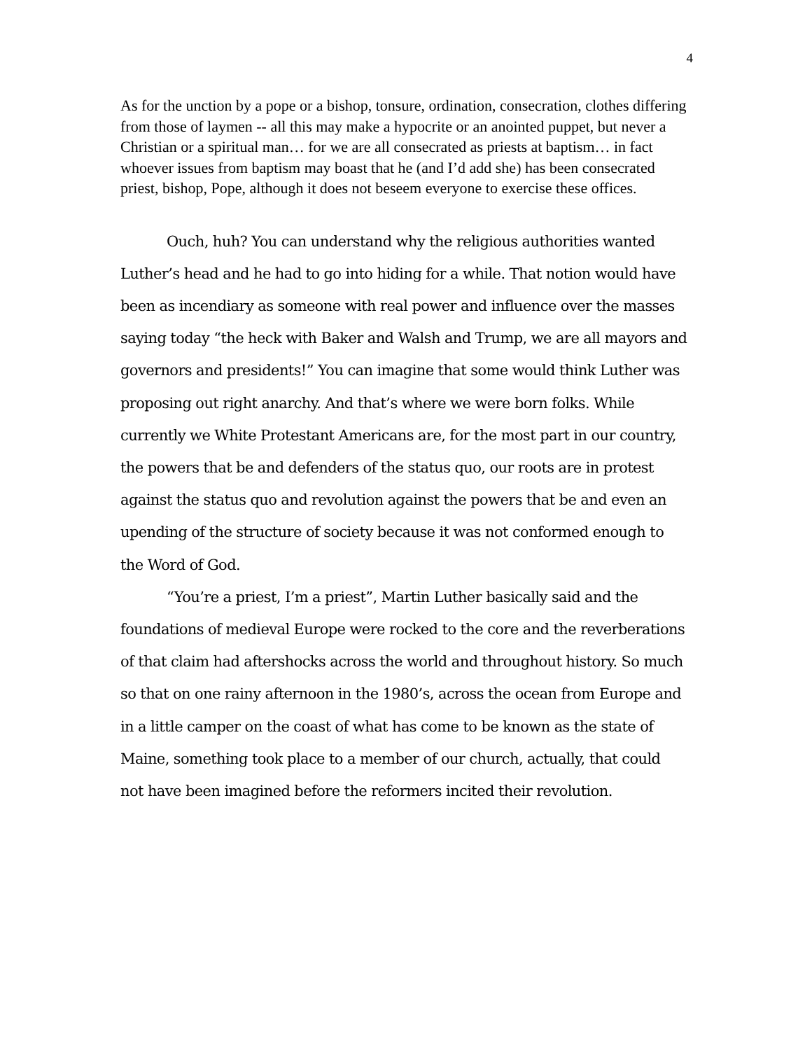4
As for the unction by a pope or a bishop, tonsure, ordination, consecration, clothes differing from those of laymen -- all this may make a hypocrite or an anointed puppet, but never a Christian or a spiritual man… for we are all consecrated as priests at baptism… in fact whoever issues from baptism may boast that he (and I’d add she) has been consecrated priest, bishop, Pope, although it does not beseem everyone to exercise these offices.
Ouch, huh? You can understand why the religious authorities wanted Luther’s head and he had to go into hiding for a while. That notion would have been as incendiary as someone with real power and influence over the masses saying today “the heck with Baker and Walsh and Trump, we are all mayors and governors and presidents!” You can imagine that some would think Luther was proposing out right anarchy. And that’s where we were born folks. While currently we White Protestant Americans are, for the most part in our country, the powers that be and defenders of the status quo, our roots are in protest against the status quo and revolution against the powers that be and even an upending of the structure of society because it was not conformed enough to the Word of God.
“You’re a priest, I’m a priest”, Martin Luther basically said and the foundations of medieval Europe were rocked to the core and the reverberations of that claim had aftershocks across the world and throughout history. So much so that on one rainy afternoon in the 1980’s, across the ocean from Europe and in a little camper on the coast of what has come to be known as the state of Maine, something took place to a member of our church, actually, that could not have been imagined before the reformers incited their revolution.